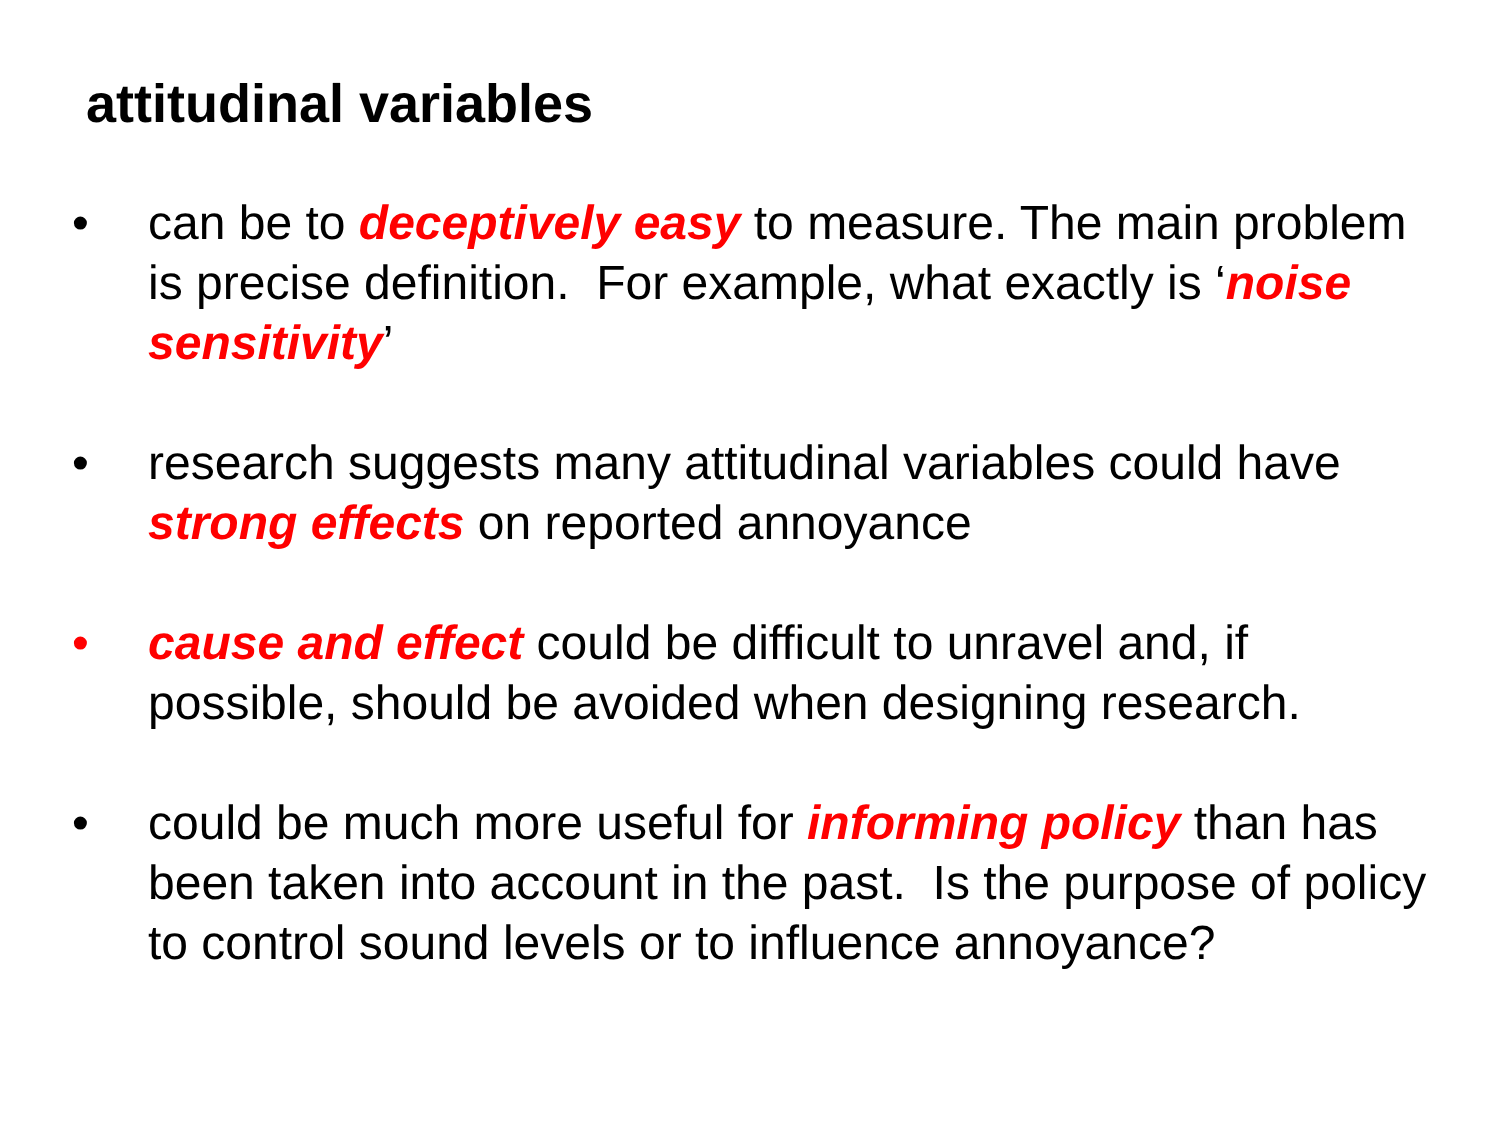attitudinal variables
• can be to deceptively easy to measure. The main problem is precise definition. For example, what exactly is ‘noise sensitivity’
• research suggests many attitudinal variables could have strong effects on reported annoyance
• cause and effect could be difficult to unravel and, if possible, should be avoided when designing research.
• could be much more useful for informing policy than has been taken into account in the past. Is the purpose of policy to control sound levels or to influence annoyance?